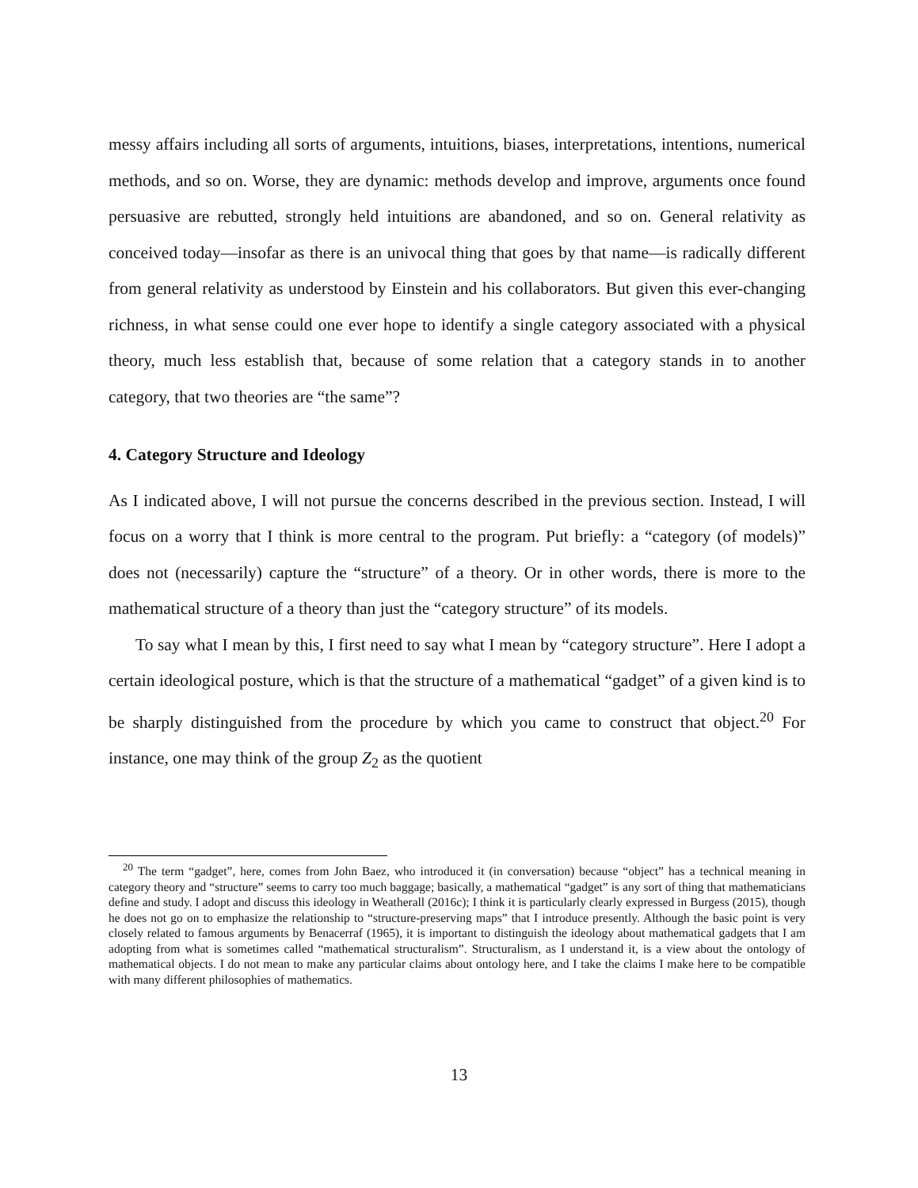messy affairs including all sorts of arguments, intuitions, biases, interpretations, intentions, numerical methods, and so on. Worse, they are dynamic: methods develop and improve, arguments once found persuasive are rebutted, strongly held intuitions are abandoned, and so on. General relativity as conceived today—insofar as there is an univocal thing that goes by that name—is radically different from general relativity as understood by Einstein and his collaborators. But given this ever-changing richness, in what sense could one ever hope to identify a single category associated with a physical theory, much less establish that, because of some relation that a category stands in to another category, that two theories are “the same”?
4. Category Structure and Ideology
As I indicated above, I will not pursue the concerns described in the previous section. Instead, I will focus on a worry that I think is more central to the program. Put briefly: a “category (of models)” does not (necessarily) capture the “structure” of a theory. Or in other words, there is more to the mathematical structure of a theory than just the “category structure” of its models.
To say what I mean by this, I first need to say what I mean by “category structure”. Here I adopt a certain ideological posture, which is that the structure of a mathematical “gadget” of a given kind is to be sharply distinguished from the procedure by which you came to construct that object.<sup>20</sup> For instance, one may think of the group Z<sub>2</sub> as the quotient
<sup>20</sup> The term “gadget”, here, comes from John Baez, who introduced it (in conversation) because “object” has a technical meaning in category theory and “structure” seems to carry too much baggage; basically, a mathematical “gadget” is any sort of thing that mathematicians define and study. I adopt and discuss this ideology in Weatherall (2016c); I think it is particularly clearly expressed in Burgess (2015), though he does not go on to emphasize the relationship to “structure-preserving maps” that I introduce presently. Although the basic point is very closely related to famous arguments by Benacerraf (1965), it is important to distinguish the ideology about mathematical gadgets that I am adopting from what is sometimes called “mathematical structuralism”. Structuralism, as I understand it, is a view about the ontology of mathematical objects. I do not mean to make any particular claims about ontology here, and I take the claims I make here to be compatible with many different philosophies of mathematics.
13